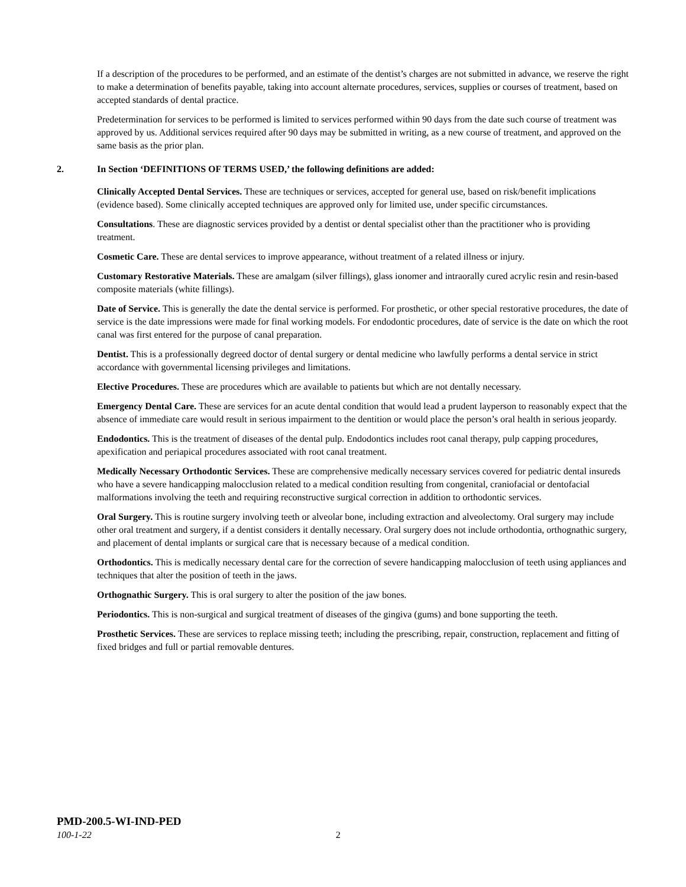If a description of the procedures to be performed, and an estimate of the dentist’s charges are not submitted in advance, we reserve the right to make a determination of benefits payable, taking into account alternate procedures, services, supplies or courses of treatment, based on accepted standards of dental practice.
Predetermination for services to be performed is limited to services performed within 90 days from the date such course of treatment was approved by us. Additional services required after 90 days may be submitted in writing, as a new course of treatment, and approved on the same basis as the prior plan.
2. In Section ‘DEFINITIONS OF TERMS USED,’ the following definitions are added:
Clinically Accepted Dental Services. These are techniques or services, accepted for general use, based on risk/benefit implications (evidence based). Some clinically accepted techniques are approved only for limited use, under specific circumstances.
Consultations. These are diagnostic services provided by a dentist or dental specialist other than the practitioner who is providing treatment.
Cosmetic Care. These are dental services to improve appearance, without treatment of a related illness or injury.
Customary Restorative Materials. These are amalgam (silver fillings), glass ionomer and intraorally cured acrylic resin and resin-based composite materials (white fillings).
Date of Service. This is generally the date the dental service is performed. For prosthetic, or other special restorative procedures, the date of service is the date impressions were made for final working models. For endodontic procedures, date of service is the date on which the root canal was first entered for the purpose of canal preparation.
Dentist. This is a professionally degreed doctor of dental surgery or dental medicine who lawfully performs a dental service in strict accordance with governmental licensing privileges and limitations.
Elective Procedures. These are procedures which are available to patients but which are not dentally necessary.
Emergency Dental Care. These are services for an acute dental condition that would lead a prudent layperson to reasonably expect that the absence of immediate care would result in serious impairment to the dentition or would place the person’s oral health in serious jeopardy.
Endodontics. This is the treatment of diseases of the dental pulp. Endodontics includes root canal therapy, pulp capping procedures, apexification and periapical procedures associated with root canal treatment.
Medically Necessary Orthodontic Services. These are comprehensive medically necessary services covered for pediatric dental insureds who have a severe handicapping malocclusion related to a medical condition resulting from congenital, craniofacial or dentofacial malformations involving the teeth and requiring reconstructive surgical correction in addition to orthodontic services.
Oral Surgery. This is routine surgery involving teeth or alveolar bone, including extraction and alveolectomy. Oral surgery may include other oral treatment and surgery, if a dentist considers it dentally necessary. Oral surgery does not include orthodontia, orthognathic surgery, and placement of dental implants or surgical care that is necessary because of a medical condition.
Orthodontics. This is medically necessary dental care for the correction of severe handicapping malocclusion of teeth using appliances and techniques that alter the position of teeth in the jaws.
Orthognathic Surgery. This is oral surgery to alter the position of the jaw bones.
Periodontics. This is non-surgical and surgical treatment of diseases of the gingiva (gums) and bone supporting the teeth.
Prosthetic Services. These are services to replace missing teeth; including the prescribing, repair, construction, replacement and fitting of fixed bridges and full or partial removable dentures.
PMD-200.5-WI-IND-PED
100-1-22 2